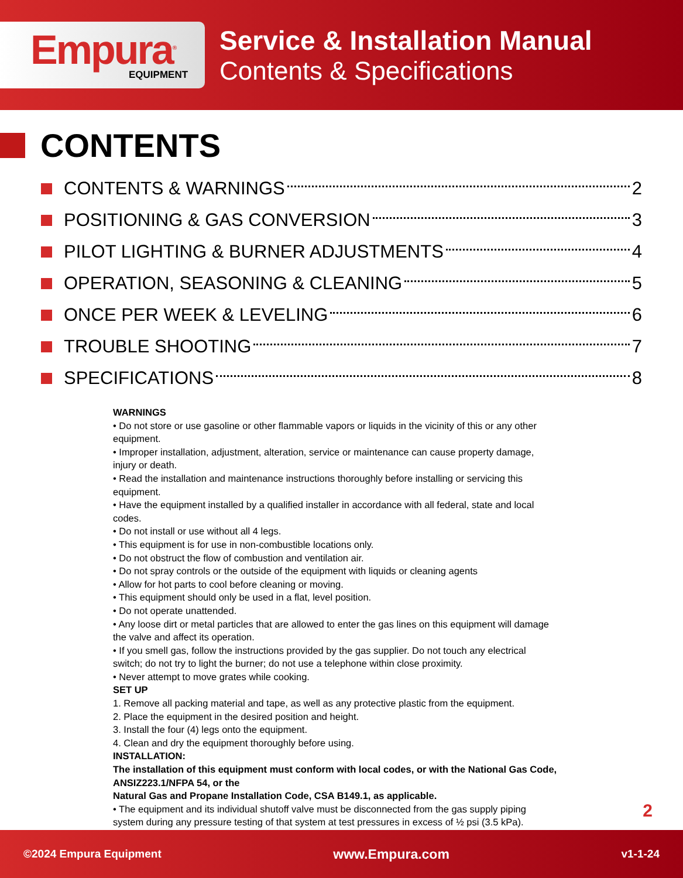Empura<sup>®</sup>
EQUIPMENT
Service & Installation Manual
Contents & Specifications
CONTENTS
CONTENTS & WARNINGS 2
POSITIONING & GAS CONVERSION 3
PILOT LIGHTING & BURNER ADJUSTMENTS 4
OPERATION, SEASONING & CLEANING 5
ONCE PER WEEK & LEVELING 6
TROUBLE SHOOTING 7
SPECIFICATIONS 8
WARNINGS
• Do not store or use gasoline or other flammable vapors or liquids in the vicinity of this or any other equipment.
• Improper installation, adjustment, alteration, service or maintenance can cause property damage, injury or death.
• Read the installation and maintenance instructions thoroughly before installing or servicing this equipment.
• Have the equipment installed by a qualified installer in accordance with all federal, state and local codes.
• Do not install or use without all 4 legs.
• This equipment is for use in non-combustible locations only.
• Do not obstruct the flow of combustion and ventilation air.
• Do not spray controls or the outside of the equipment with liquids or cleaning agents
• Allow for hot parts to cool before cleaning or moving.
• This equipment should only be used in a flat, level position.
• Do not operate unattended.
• Any loose dirt or metal particles that are allowed to enter the gas lines on this equipment will damage the valve and affect its operation.
• If you smell gas, follow the instructions provided by the gas supplier. Do not touch any electrical switch; do not try to light the burner; do not use a telephone within close proximity.
• Never attempt to move grates while cooking.
SET UP
1. Remove all packing material and tape, as well as any protective plastic from the equipment.
2. Place the equipment in the desired position and height.
3. Install the four (4) legs onto the equipment.
4. Clean and dry the equipment thoroughly before using.
INSTALLATION:
The installation of this equipment must conform with local codes, or with the National Gas Code, ANSIZ223.1/NFPA 54, or the
Natural Gas and Propane Installation Code, CSA B149.1, as applicable.
• The equipment and its individual shutoff valve must be disconnected from the gas supply piping system during any pressure testing of that system at test pressures in excess of ½ psi (3.5 kPa).
2
©2024 Empura Equipment www.Empura.com v1-1-24